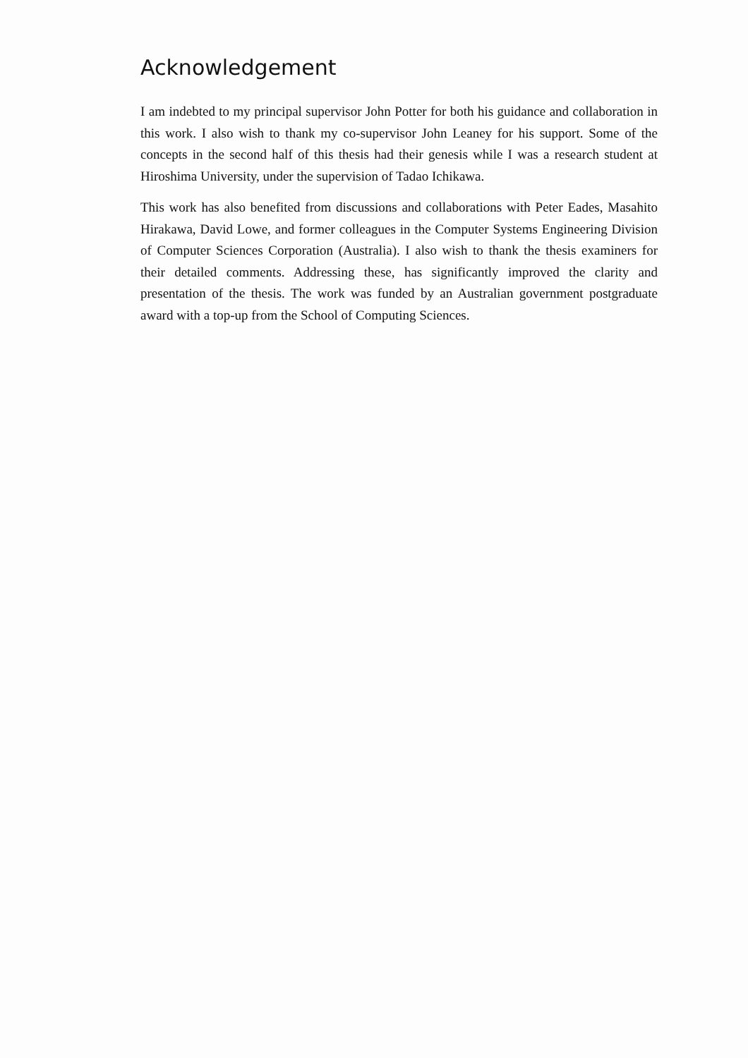Acknowledgement
I am indebted to my principal supervisor John Potter for both his guidance and collaboration in this work. I also wish to thank my co-supervisor John Leaney for his support. Some of the concepts in the second half of this thesis had their genesis while I was a research student at Hiroshima University, under the supervision of Tadao Ichikawa.
This work has also benefited from discussions and collaborations with Peter Eades, Masahito Hirakawa, David Lowe, and former colleagues in the Computer Systems Engineering Division of Computer Sciences Corporation (Australia). I also wish to thank the thesis examiners for their detailed comments. Addressing these, has significantly improved the clarity and presentation of the thesis. The work was funded by an Australian government postgraduate award with a top-up from the School of Computing Sciences.